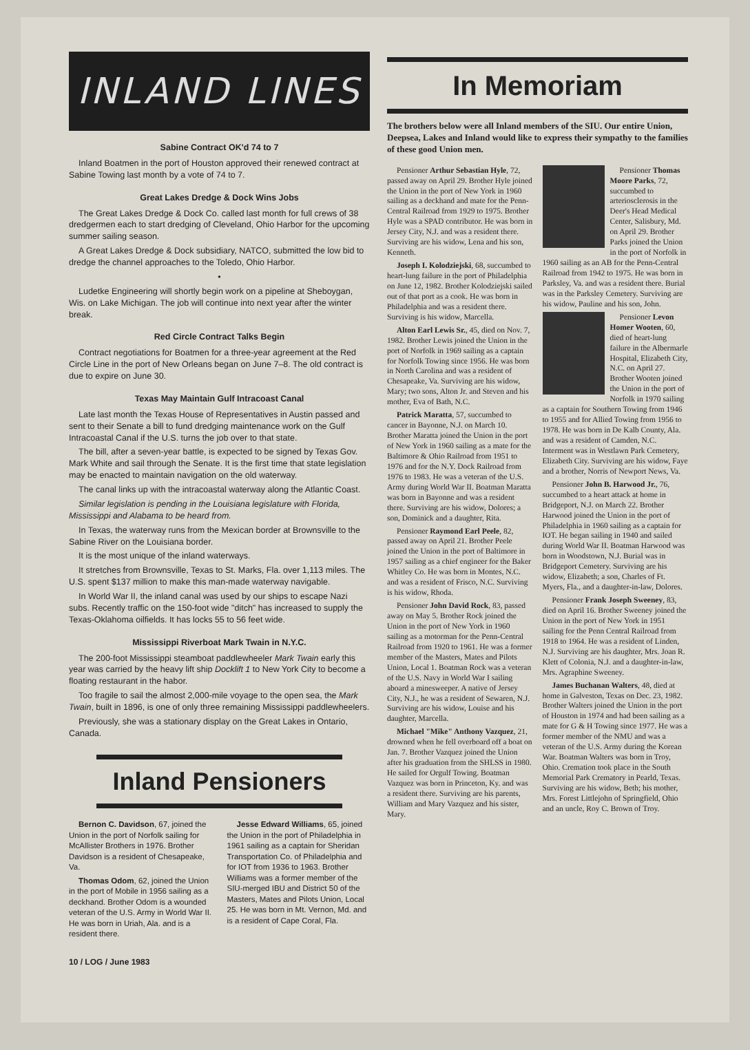INLAND LINES
Sabine Contract OK'd 74 to 7
Inland Boatmen in the port of Houston approved their renewed contract at Sabine Towing last month by a vote of 74 to 7.
Great Lakes Dredge & Dock Wins Jobs
The Great Lakes Dredge & Dock Co. called last month for full crews of 38 dredgermen each to start dredging of Cleveland, Ohio Harbor for the upcoming summer sailing season.
A Great Lakes Dredge & Dock subsidiary, NATCO, submitted the low bid to dredge the channel approaches to the Toledo, Ohio Harbor.
•
Ludetke Engineering will shortly begin work on a pipeline at Sheboygan, Wis. on Lake Michigan. The job will continue into next year after the winter break.
Red Circle Contract Talks Begin
Contract negotiations for Boatmen for a three-year agreement at the Red Circle Line in the port of New Orleans began on June 7–8. The old contract is due to expire on June 30.
Texas May Maintain Gulf Intracoast Canal
Late last month the Texas House of Representatives in Austin passed and sent to their Senate a bill to fund dredging maintenance work on the Gulf Intracoastal Canal if the U.S. turns the job over to that state.
The bill, after a seven-year battle, is expected to be signed by Texas Gov. Mark White and sail through the Senate. It is the first time that state legislation may be enacted to maintain navigation on the old waterway.
The canal links up with the intracoastal waterway along the Atlantic Coast.
Similar legislation is pending in the Louisiana legislature with Florida, Mississippi and Alabama to be heard from.
In Texas, the waterway runs from the Mexican border at Brownsville to the Sabine River on the Louisiana border.
It is the most unique of the inland waterways.
It stretches from Brownsville, Texas to St. Marks, Fla. over 1,113 miles. The U.S. spent $137 million to make this man-made waterway navigable.
In World War II, the inland canal was used by our ships to escape Nazi subs. Recently traffic on the 150-foot wide "ditch" has increased to supply the Texas-Oklahoma oilfields. It has locks 55 to 56 feet wide.
Mississippi Riverboat Mark Twain in N.Y.C.
The 200-foot Mississippi steamboat paddlewheeler Mark Twain early this year was carried by the heavy lift ship Docklift 1 to New York City to become a floating restaurant in the habor.
Too fragile to sail the almost 2,000-mile voyage to the open sea, the Mark Twain, built in 1896, is one of only three remaining Mississippi paddlewheelers.
Previously, she was a stationary display on the Great Lakes in Ontario, Canada.
Inland Pensioners
Bernon C. Davidson, 67, joined the Union in the port of Norfolk sailing for McAllister Brothers in 1976. Brother Davidson is a resident of Chesapeake, Va.
Thomas Odom, 62, joined the Union in the port of Mobile in 1956 sailing as a deckhand. Brother Odom is a wounded veteran of the U.S. Army in World War II. He was born in Uriah, Ala. and is a resident there.
Jesse Edward Williams, 65, joined the Union in the port of Philadelphia in 1961 sailing as a captain for Sheridan Transportation Co. of Philadelphia and for IOT from 1936 to 1963. Brother Williams was a former member of the SIU-merged IBU and District 50 of the Masters, Mates and Pilots Union, Local 25. He was born in Mt. Vernon, Md. and is a resident of Cape Coral, Fla.
10 / LOG / June 1983
In Memoriam
The brothers below were all Inland members of the SIU. Our entire Union, Deepsea, Lakes and Inland would like to express their sympathy to the families of these good Union men.
Pensioner Arthur Sebastian Hyle, 72, passed away on April 29. Brother Hyle joined the Union in the port of New York in 1960 sailing as a deckhand and mate for the Penn-Central Railroad from 1929 to 1975. Brother Hyle was a SPAD contributor. He was born in Jersey City, N.J. and was a resident there. Surviving are his widow, Lena and his son, Kenneth.
Joseph I. Kolodziejski, 68, succumbed to heart-lung failure in the port of Philadelphia on June 12, 1982. Brother Kolodziejski sailed out of that port as a cook. He was born in Philadelphia and was a resident there. Surviving is his widow, Marcella.
Alton Earl Lewis Sr., 45, died on Nov. 7, 1982. Brother Lewis joined the Union in the port of Norfolk in 1969 sailing as a captain for Norfolk Towing since 1956. He was born in North Carolina and was a resident of Chesapeake, Va. Surviving are his widow, Mary; two sons, Alton Jr. and Steven and his mother, Eva of Bath, N.C.
Patrick Maratta, 57, succumbed to cancer in Bayonne, N.J. on March 10. Brother Maratta joined the Union in the port of New York in 1960 sailing as a mate for the Baltimore & Ohio Railroad from 1951 to 1976 and for the N.Y. Dock Railroad from 1976 to 1983. He was a veteran of the U.S. Army during World War II. Boatman Maratta was born in Bayonne and was a resident there. Surviving are his widow, Dolores; a son, Dominick and a daughter, Rita.
Pensioner Raymond Earl Peele, 82, passed away on April 21. Brother Peele joined the Union in the port of Baltimore in 1957 sailing as a chief engineer for the Baker Whitley Co. He was born in Montes, N.C. and was a resident of Frisco, N.C. Surviving is his widow, Rhoda.
Pensioner John David Rock, 83, passed away on May 5. Brother Rock joined the Union in the port of New York in 1960 sailing as a motorman for the Penn-Central Railroad from 1920 to 1961. He was a former member of the Masters, Mates and Pilots Union, Local 1. Boatman Rock was a veteran of the U.S. Navy in World War I sailing aboard a minesweeper. A native of Jersey City, N.J., he was a resident of Sewaren, N.J. Surviving are his widow, Louise and his daughter, Marcella.
Michael "Mike" Anthony Vazquez, 21, drowned when he fell overboard off a boat on Jan. 7. Brother Vazquez joined the Union after his graduation from the SHLSS in 1980. He sailed for Orgulf Towing. Boatman Vazquez was born in Princeton, Ky. and was a resident there. Surviving are his parents, William and Mary Vazquez and his sister, Mary.
Pensioner Thomas Moore Parks, 72, succumbed to arteriosclerosis in the Deer's Head Medical Center, Salisbury, Md. on April 29. Brother Parks joined the Union in the port of Norfolk in 1960 sailing as an AB for the Penn-Central Railroad from 1942 to 1975. He was born in Parksley, Va. and was a resident there. Burial was in the Parksley Cemetery. Surviving are his widow, Pauline and his son, John.
Pensioner Levon Homer Wooten, 60, died of heart-lung failure in the Albermarle Hospital, Elizabeth City, N.C. on April 27. Brother Wooten joined the Union in the port of Norfolk in 1970 sailing as a captain for Southern Towing from 1946 to 1955 and for Allied Towing from 1956 to 1978. He was born in De Kalb County, Ala. and was a resident of Camden, N.C. Interment was in Westlawn Park Cemetery, Elizabeth City. Surviving are his widow, Faye and a brother, Norris of Newport News, Va.
Pensioner John B. Harwood Jr., 76, succumbed to a heart attack at home in Bridgeport, N.J. on March 22. Brother Harwood joined the Union in the port of Philadelphia in 1960 sailing as a captain for IOT. He began sailing in 1940 and sailed during World War II. Boatman Harwood was born in Woodstown, N.J. Burial was in Bridgeport Cemetery. Surviving are his widow, Elizabeth; a son, Charles of Ft. Myers, Fla., and a daughter-in-law, Dolores.
Pensioner Frank Joseph Sweeney, 83, died on April 16. Brother Sweeney joined the Union in the port of New York in 1951 sailing for the Penn Central Railroad from 1918 to 1964. He was a resident of Linden, N.J. Surviving are his daughter, Mrs. Joan R. Klett of Colonia, N.J. and a daughter-in-law, Mrs. Agraphine Sweeney.
James Buchanan Walters, 48, died at home in Galveston, Texas on Dec. 23, 1982. Brother Walters joined the Union in the port of Houston in 1974 and had been sailing as a mate for G & H Towing since 1977. He was a former member of the NMU and was a veteran of the U.S. Army during the Korean War. Boatman Walters was born in Troy, Ohio. Cremation took place in the South Memorial Park Crematory in Pearld, Texas. Surviving are his widow, Beth; his mother, Mrs. Forest Littlejohn of Springfield, Ohio and an uncle, Roy C. Brown of Troy.